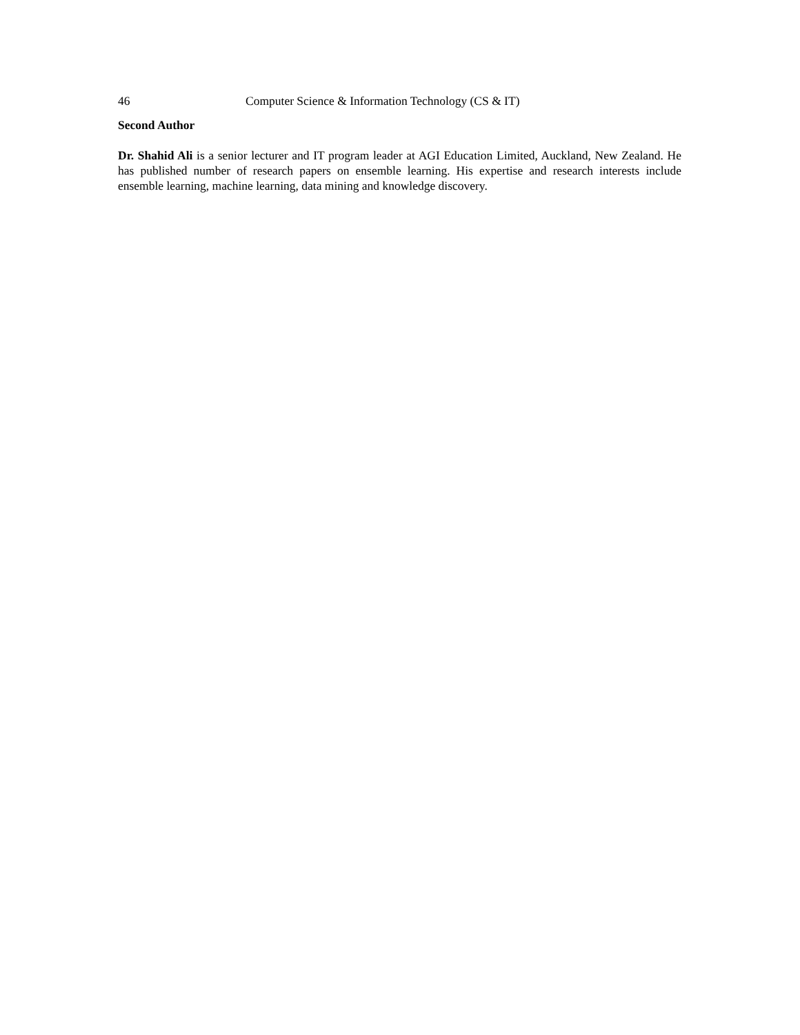46 Computer Science & Information Technology (CS & IT)
Second Author
Dr. Shahid Ali is a senior lecturer and IT program leader at AGI Education Limited, Auckland, New Zealand. He has published number of research papers on ensemble learning. His expertise and research interests include ensemble learning, machine learning, data mining and knowledge discovery.